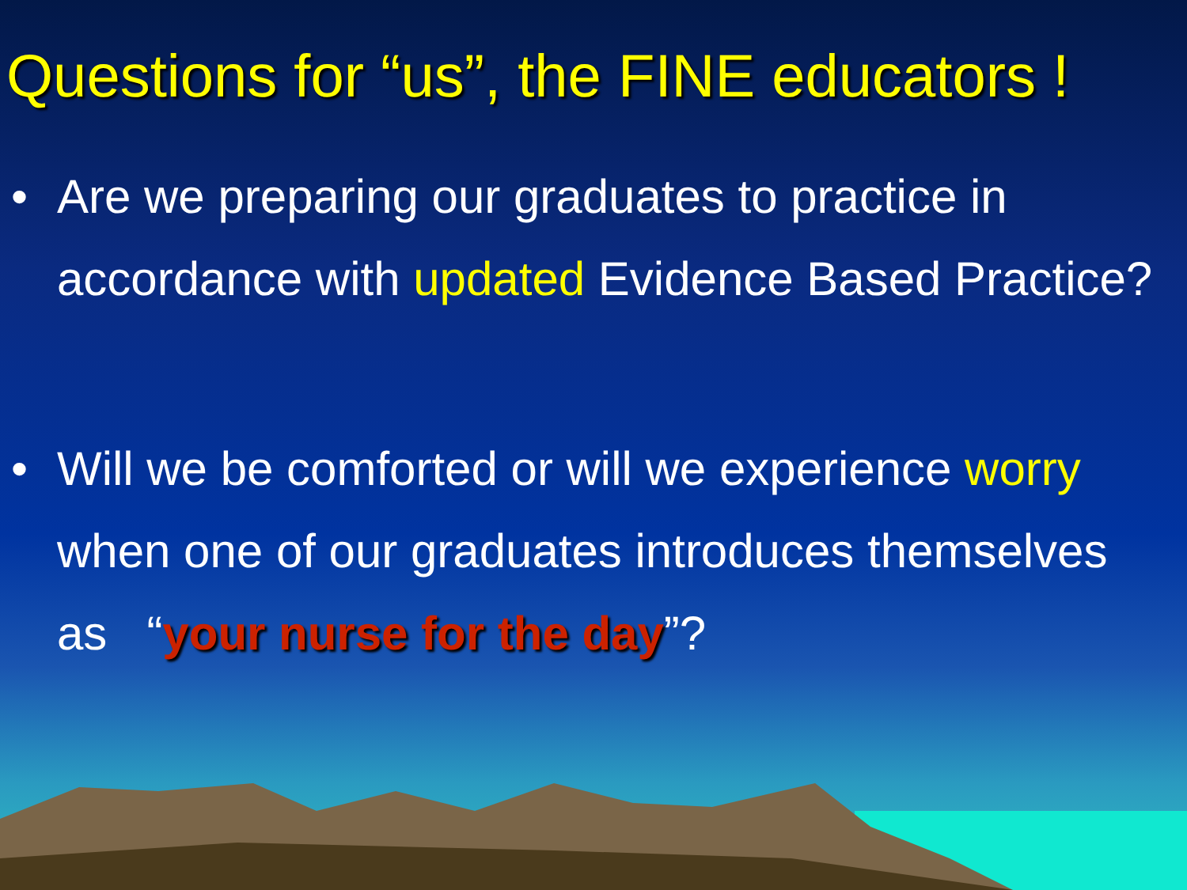Questions for “us”, the FINE educators !
• Are we preparing our graduates to practice in accordance with updated Evidence Based Practice?
• Will we be comforted or will we experience worry when one of our graduates introduces themselves as “your nurse for the day”?